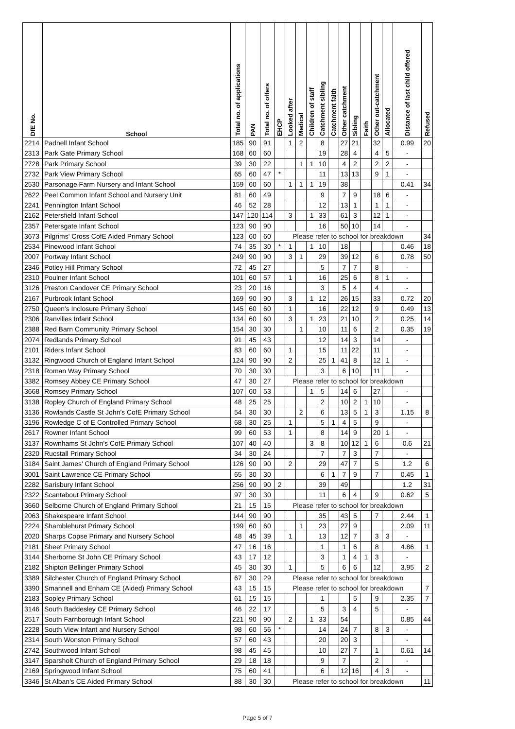| DfE No. | School | Total no. of applications | PAN | Total no. of offers | EHCP | Looked after | Medical | Children of staff | Catchment sibling | Catchment faith | Other catchment | Sibling | Faith | Other out-catchment | Allocated | Distance of last child offered | Refused |
| --- | --- | --- | --- | --- | --- | --- | --- | --- | --- | --- | --- | --- | --- | --- | --- | --- | --- |
| 2214 | Padnell Infant School | 185 | 90 | 91 | | 1 | 2 | | 8 | | 27 | 21 | | 32 | | 0.99 | 20 |
| 2313 | Park Gate Primary School | 168 | 60 | 60 | | | | | 19 | | 28 | 4 | | 4 | 5 | - | |
| 2728 | Park Primary School | 39 | 30 | 22 | | | 1 | 1 | 10 | | 4 | 2 | | 2 | 2 | - | |
| 2732 | Park View Primary School | 65 | 60 | 47 | * | | | | 11 | | 13 | 13 | | 9 | 1 | - | |
| 2530 | Parsonage Farm Nursery and Infant School | 159 | 60 | 60 | | 1 | 1 | 1 | 19 | | 38 | | | | | 0.41 | 34 |
| 2622 | Peel Common Infant School and Nursery Unit | 81 | 60 | 49 | | | | | 9 | | 7 | 9 | | 18 | 6 | - | |
| 2241 | Pennington Infant School | 46 | 52 | 28 | | | | | 12 | | 13 | 1 | | 1 | 1 | - | |
| 2162 | Petersfield Infant School | 147 | 120 | 114 | | 3 | | 1 | 33 | | 61 | 3 | | 12 | 1 | - | |
| 2357 | Petersgate Infant School | 123 | 90 | 90 | | | | | 16 | | 50 | 10 | | 14 | | - | |
| 3673 | Pilgrims' Cross CofE Aided Primary School | 123 | 60 | 60 | Please refer to school for breakdown | | | | | | | | | | | | 34 |
| 2534 | Pinewood Infant School | 74 | 35 | 30 | * | 1 | | 1 | 10 | | 18 | | | | | 0.46 | 18 |
| 2007 | Portway Infant School | 249 | 90 | 90 | | 3 | 1 | | 29 | | 39 | 12 | | 6 | | 0.78 | 50 |
| 2346 | Potley Hill Primary School | 72 | 45 | 27 | | | | | 5 | | 7 | 7 | | 8 | | - | |
| 2310 | Poulner Infant School | 101 | 60 | 57 | | 1 | | | 16 | | 25 | 6 | | 8 | 1 | - | |
| 3126 | Preston Candover CE Primary School | 23 | 20 | 16 | | | | | 3 | | 5 | 4 | | 4 | | - | |
| 2167 | Purbrook Infant School | 169 | 90 | 90 | | 3 | | 1 | 12 | | 26 | 15 | | 33 | | 0.72 | 20 |
| 2750 | Queen's Inclosure Primary School | 145 | 60 | 60 | | 1 | | | 16 | | 22 | 12 | | 9 | | 0.49 | 13 |
| 2306 | Ranvilles Infant School | 134 | 60 | 60 | | 3 | | 1 | 23 | | 21 | 10 | | 2 | | 0.25 | 14 |
| 2388 | Red Barn Community Primary School | 154 | 30 | 30 | | | 1 | | 10 | | 11 | 6 | | 2 | | 0.35 | 19 |
| 2074 | Redlands Primary School | 91 | 45 | 43 | | | | | 12 | | 14 | 3 | | 14 | | - | |
| 2101 | Riders Infant School | 83 | 60 | 60 | | 1 | | | 15 | | 11 | 22 | | 11 | | - | |
| 3132 | Ringwood Church of England Infant School | 124 | 90 | 90 | | 2 | | | 25 | 1 | 41 | 8 | | 12 | 1 | - | |
| 2318 | Roman Way Primary School | 70 | 30 | 30 | | | | | 3 | | 6 | 10 | | 11 | | - | |
| 3382 | Romsey Abbey CE Primary School | 47 | 30 | 27 | Please refer to school for breakdown | | | | | | | | | | | | |
| 3668 | Romsey Primary School | 107 | 60 | 53 | | | | 1 | 5 | | 14 | 6 | | 27 | | - | |
| 3138 | Ropley Church of England Primary School | 48 | 25 | 25 | | | | | 2 | | 10 | 2 | 1 | 10 | | - | |
| 3136 | Rowlands Castle St John's CofE Primary School | 54 | 30 | 30 | | | 2 | | 6 | | 13 | 5 | 1 | 3 | | 1.15 | 8 |
| 3196 | Rowledge C of E Controlled Primary School | 68 | 30 | 25 | | 1 | | | 5 | 1 | 4 | 5 | | 9 | | - | |
| 2617 | Rowner Infant School | 99 | 60 | 53 | | 1 | | | 8 | | 14 | 9 | | 20 | 1 | - | |
| 3137 | Rownhams St John's CofE Primary School | 107 | 40 | 40 | | | | 3 | 8 | | 10 | 12 | 1 | 6 | | 0.6 | 21 |
| 2320 | Rucstall Primary School | 34 | 30 | 24 | | | | | 7 | | 7 | 3 | | 7 | | - | |
| 3184 | Saint James' Church of England Primary School | 126 | 90 | 90 | | 2 | | | 29 | | 47 | 7 | | 5 | | 1.2 | 6 |
| 3001 | Saint Lawrence CE Primary School | 65 | 30 | 30 | | | | | 6 | 1 | 7 | 9 | | 7 | | 0.45 | 1 |
| 2282 | Sarisbury Infant School | 256 | 90 | 90 | 2 | | | | 39 | | 49 | | | | | 1.2 | 31 |
| 2322 | Scantabout Primary School | 97 | 30 | 30 | | | | | 11 | | 6 | 4 | | 9 | | 0.62 | 5 |
| 3660 | Selborne Church of England Primary School | 21 | 15 | 15 | Please refer to school for breakdown | | | | | | | | | | | | |
| 2063 | Shakespeare Infant School | 144 | 90 | 90 | | | | | 35 | | 43 | 5 | | 7 | | 2.44 | 1 |
| 2224 | Shamblehurst Primary School | 199 | 60 | 60 | | | 1 | | 23 | | 27 | 9 | | | | 2.09 | 11 |
| 2020 | Sharps Copse Primary and Nursery School | 48 | 45 | 39 | | 1 | | | 13 | | 12 | 7 | | 3 | 3 | - | |
| 2181 | Sheet Primary School | 47 | 16 | 16 | | | | | 1 | | 1 | 6 | | 8 | | 4.86 | 1 |
| 3144 | Sherborne St John CE Primary School | 43 | 17 | 12 | | | | | 3 | | 1 | 4 | 1 | 3 | | - | |
| 2182 | Shipton Bellinger Primary School | 45 | 30 | 30 | | 1 | | | 5 | | 6 | 6 | | 12 | | 3.95 | 2 |
| 3389 | Silchester Church of England Primary School | 67 | 30 | 29 | Please refer to school for breakdown | | | | | | | | | | | | |
| 3390 | Smannell and Enham CE (Aided) Primary School | 43 | 15 | 15 | Please refer to school for breakdown | | | | | | | | | | | | 7 |
| 2183 | Sopley Primary School | 61 | 15 | 15 | | | | | 1 | | | 5 | | 9 | | 2.35 | 7 |
| 3146 | South Baddesley CE Primary School | 46 | 22 | 17 | | | | | 5 | | 3 | 4 | | 5 | | - | |
| 2517 | South Farnborough Infant School | 221 | 90 | 90 | | 2 | | 1 | 33 | | 54 | | | | | 0.85 | 44 |
| 2228 | South View Infant and Nursery School | 98 | 60 | 56 | * | | | | 14 | | 24 | 7 | | 8 | 3 | - | |
| 2314 | South Wonston Primary School | 57 | 60 | 43 | | | | | 20 | | 20 | 3 | | | | - | |
| 2742 | Southwood Infant School | 98 | 45 | 45 | | | | | 10 | | 27 | 7 | | 1 | | 0.61 | 14 |
| 3147 | Sparsholt Church of England Primary School | 29 | 18 | 18 | | | | | 9 | | 7 | | | 2 | | - | |
| 2169 | Springwood Infant School | 75 | 60 | 41 | | | | | 6 | | 12 | 16 | | 4 | 3 | - | |
| 3346 | St Alban's CE Aided Primary School | 88 | 30 | 30 | Please refer to school for breakdown | | | | | | | | | | | | 11 |
Page 5 of 7